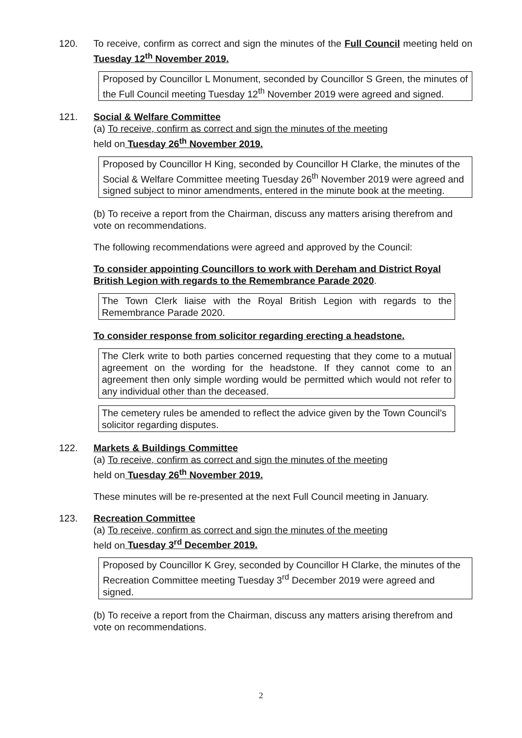120. To receive, confirm as correct and sign the minutes of the Full Council meeting held on Tuesday 12<sup>th</sup> November 2019.
Proposed by Councillor L Monument, seconded by Councillor S Green, the minutes of the Full Council meeting Tuesday 12<sup>th</sup> November 2019 were agreed and signed.
121. Social & Welfare Committee
(a) To receive, confirm as correct and sign the minutes of the meeting
held on Tuesday 26<sup>th</sup> November 2019.
Proposed by Councillor H King, seconded by Councillor H Clarke, the minutes of the Social & Welfare Committee meeting Tuesday 26<sup>th</sup> November 2019 were agreed and signed subject to minor amendments, entered in the minute book at the meeting.
(b) To receive a report from the Chairman, discuss any matters arising therefrom and vote on recommendations.
The following recommendations were agreed and approved by the Council:
To consider appointing Councillors to work with Dereham and District Royal British Legion with regards to the Remembrance Parade 2020.
The Town Clerk liaise with the Royal British Legion with regards to the Remembrance Parade 2020.
To consider response from solicitor regarding erecting a headstone.
The Clerk write to both parties concerned requesting that they come to a mutual agreement on the wording for the headstone. If they cannot come to an agreement then only simple wording would be permitted which would not refer to any individual other than the deceased.
The cemetery rules be amended to reflect the advice given by the Town Council’s solicitor regarding disputes.
122. Markets & Buildings Committee
(a) To receive, confirm as correct and sign the minutes of the meeting
held on Tuesday 26<sup>th</sup> November 2019.
These minutes will be re-presented at the next Full Council meeting in January.
123. Recreation Committee
(a) To receive, confirm as correct and sign the minutes of the meeting
held on Tuesday 3<sup>rd</sup> December 2019.
Proposed by Councillor K Grey, seconded by Councillor H Clarke, the minutes of the Recreation Committee meeting Tuesday 3<sup>rd</sup> December 2019 were agreed and signed.
(b) To receive a report from the Chairman, discuss any matters arising therefrom and vote on recommendations.
2